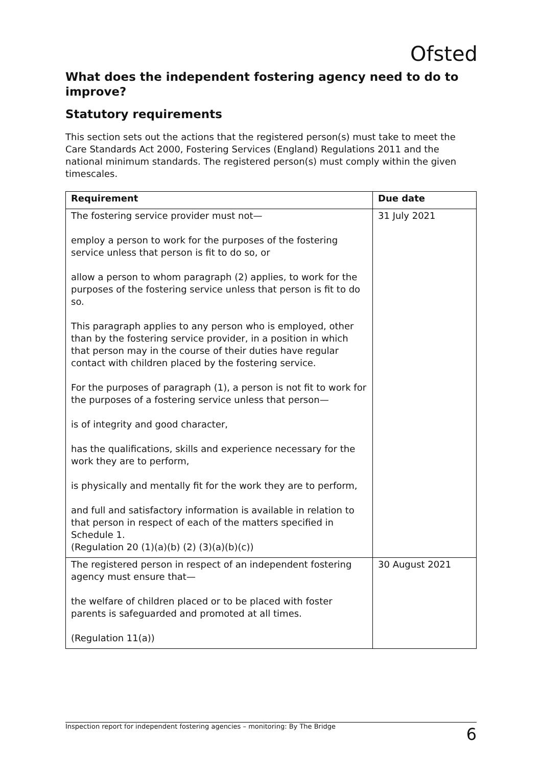Ofsted
What does the independent fostering agency need to do to improve?
Statutory requirements
This section sets out the actions that the registered person(s) must take to meet the Care Standards Act 2000, Fostering Services (England) Regulations 2011 and the national minimum standards. The registered person(s) must comply within the given timescales.
| Requirement | Due date |
| --- | --- |
| The fostering service provider must not— employ a person to work for the purposes of the fostering service unless that person is fit to do so, or allow a person to whom paragraph (2) applies, to work for the purposes of the fostering service unless that person is fit to do so. This paragraph applies to any person who is employed, other than by the fostering service provider, in a position in which that person may in the course of their duties have regular contact with children placed by the fostering service. For the purposes of paragraph (1), a person is not fit to work for the purposes of a fostering service unless that person— is of integrity and good character, has the qualifications, skills and experience necessary for the work they are to perform, is physically and mentally fit for the work they are to perform, and full and satisfactory information is available in relation to that person in respect of each of the matters specified in Schedule 1. (Regulation 20 (1)(a)(b) (2) (3)(a)(b)(c)) | 31 July 2021 |
| The registered person in respect of an independent fostering agency must ensure that— the welfare of children placed or to be placed with foster parents is safeguarded and promoted at all times. (Regulation 11(a)) | 30 August 2021 |
Inspection report for independent fostering agencies – monitoring: By The Bridge 6